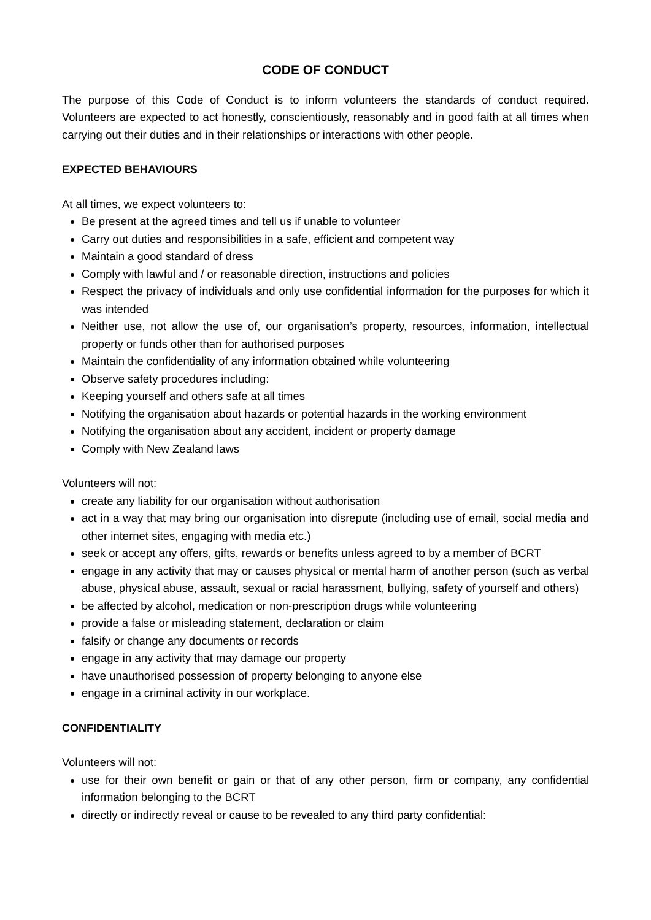CODE OF CONDUCT
The purpose of this Code of Conduct is to inform volunteers the standards of conduct required. Volunteers are expected to act honestly, conscientiously, reasonably and in good faith at all times when carrying out their duties and in their relationships or interactions with other people.
EXPECTED BEHAVIOURS
At all times, we expect volunteers to:
Be present at the agreed times and tell us if unable to volunteer
Carry out duties and responsibilities in a safe, efficient and competent way
Maintain a good standard of dress
Comply with lawful and / or reasonable direction, instructions and policies
Respect the privacy of individuals and only use confidential information for the purposes for which it was intended
Neither use, not allow the use of, our organisation’s property, resources, information, intellectual property or funds other than for authorised purposes
Maintain the confidentiality of any information obtained while volunteering
Observe safety procedures including:
Keeping yourself and others safe at all times
Notifying the organisation about hazards or potential hazards in the working environment
Notifying the organisation about any accident, incident or property damage
Comply with New Zealand laws
Volunteers will not:
create any liability for our organisation without authorisation
act in a way that may bring our organisation into disrepute (including use of email, social media and other internet sites, engaging with media etc.)
seek or accept any offers, gifts, rewards or benefits unless agreed to by a member of BCRT
engage in any activity that may or causes physical or mental harm of another person (such as verbal abuse, physical abuse, assault, sexual or racial harassment, bullying, safety of yourself and others)
be affected by alcohol, medication or non-prescription drugs while volunteering
provide a false or misleading statement, declaration or claim
falsify or change any documents or records
engage in any activity that may damage our property
have unauthorised possession of property belonging to anyone else
engage in a criminal activity in our workplace.
CONFIDENTIALITY
Volunteers will not:
use for their own benefit or gain or that of any other person, firm or company, any confidential information belonging to the BCRT
directly or indirectly reveal or cause to be revealed to any third party confidential: